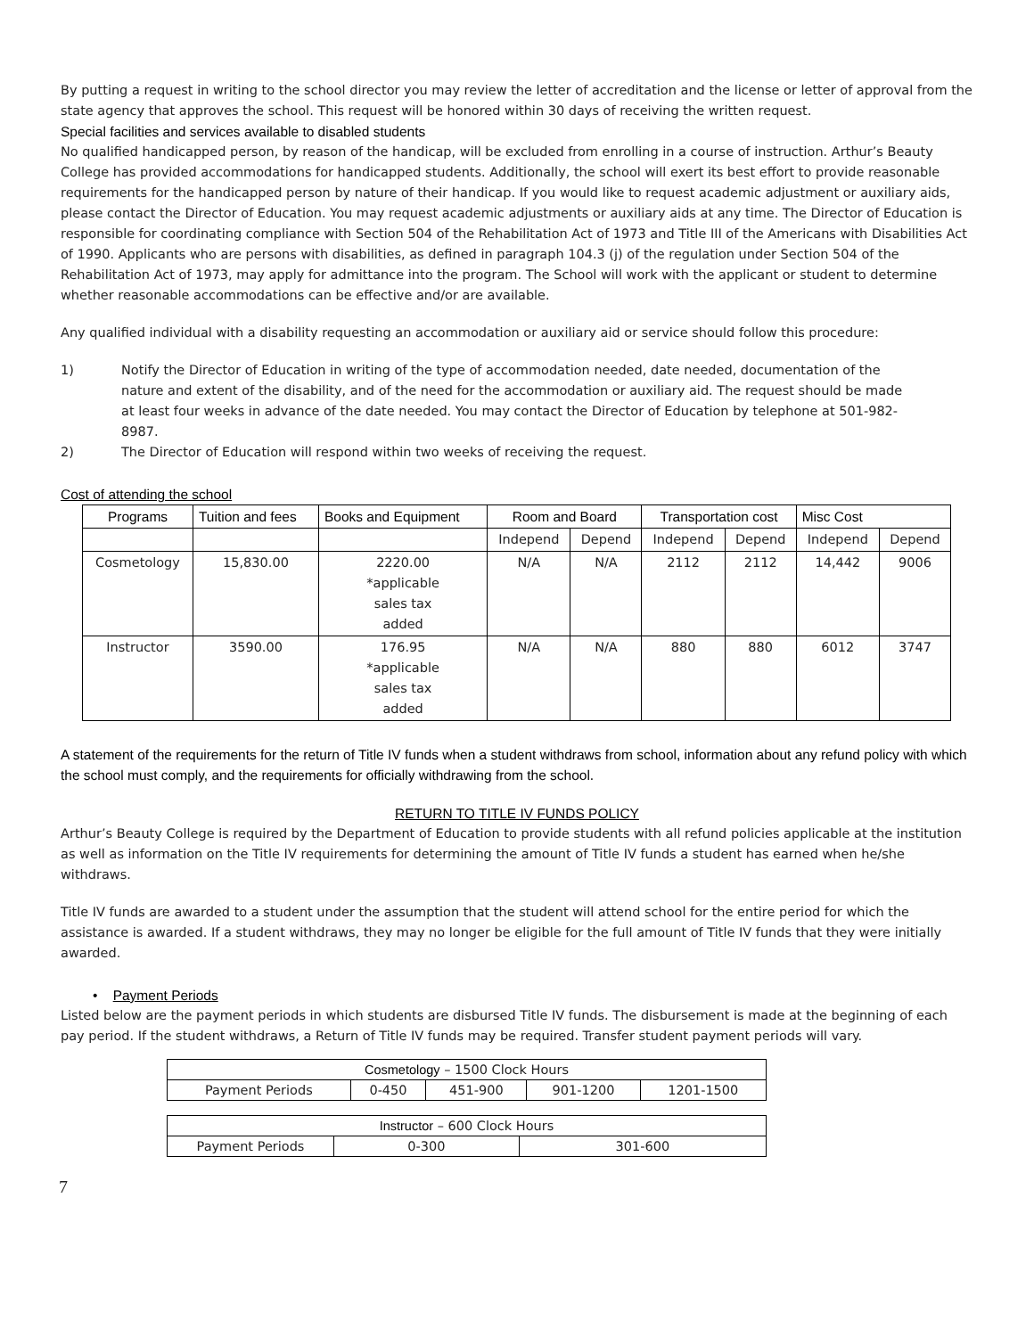By putting a request in writing to the school director you may review the letter of accreditation and the license or letter of approval from the state agency that approves the school. This request will be honored within 30 days of receiving the written request.
Special facilities and services available to disabled students
No qualified handicapped person, by reason of the handicap, will be excluded from enrolling in a course of instruction. Arthur’s Beauty College has provided accommodations for handicapped students. Additionally, the school will exert its best effort to provide reasonable requirements for the handicapped person by nature of their handicap. If you would like to request academic adjustment or auxiliary aids, please contact the Director of Education. You may request academic adjustments or auxiliary aids at any time. The Director of Education is responsible for coordinating compliance with Section 504 of the Rehabilitation Act of 1973 and Title III of the Americans with Disabilities Act of 1990. Applicants who are persons with disabilities, as defined in paragraph 104.3 (j) of the regulation under Section 504 of the Rehabilitation Act of 1973, may apply for admittance into the program. The School will work with the applicant or student to determine whether reasonable accommodations can be effective and/or are available.
Any qualified individual with a disability requesting an accommodation or auxiliary aid or service should follow this procedure:
1) Notify the Director of Education in writing of the type of accommodation needed, date needed, documentation of the nature and extent of the disability, and of the need for the accommodation or auxiliary aid. The request should be made at least four weeks in advance of the date needed. You may contact the Director of Education by telephone at 501-982-8987.
2) The Director of Education will respond within two weeks of receiving the request.
Cost of attending the school
| Programs | Tuition and fees | Books and Equipment | Room and Board | | Transportation cost | | Misc Cost | |
| --- | --- | --- | --- | --- | --- | --- | --- | --- |
| | | | Independ | Depend | Independ | Depend | Independ | Depend |
| Cosmetology | 15,830.00 | 2220.00 *applicable sales tax added | N/A | N/A | 2112 | 2112 | 14,442 | 9006 |
| Instructor | 3590.00 | 176.95 *applicable sales tax added | N/A | N/A | 880 | 880 | 6012 | 3747 |
A statement of the requirements for the return of Title IV funds when a student withdraws from school, information about any refund policy with which the school must comply, and the requirements for officially withdrawing from the school.
RETURN TO TITLE IV FUNDS POLICY
Arthur’s Beauty College is required by the Department of Education to provide students with all refund policies applicable at the institution as well as information on the Title IV requirements for determining the amount of Title IV funds a student has earned when he/she withdraws.
Title IV funds are awarded to a student under the assumption that the student will attend school for the entire period for which the assistance is awarded. If a student withdraws, they may no longer be eligible for the full amount of Title IV funds that they were initially awarded.
• Payment Periods
Listed below are the payment periods in which students are disbursed Title IV funds. The disbursement is made at the beginning of each pay period. If the student withdraws, a Return of Title IV funds may be required. Transfer student payment periods will vary.
| Cosmetology – 1500 Clock Hours | | | | |
| Payment Periods | 0-450 | 451-900 | 901-1200 | 1201-1500 |
| Instructor – 600 Clock Hours | | |
| Payment Periods | 0-300 | 301-600 |
7